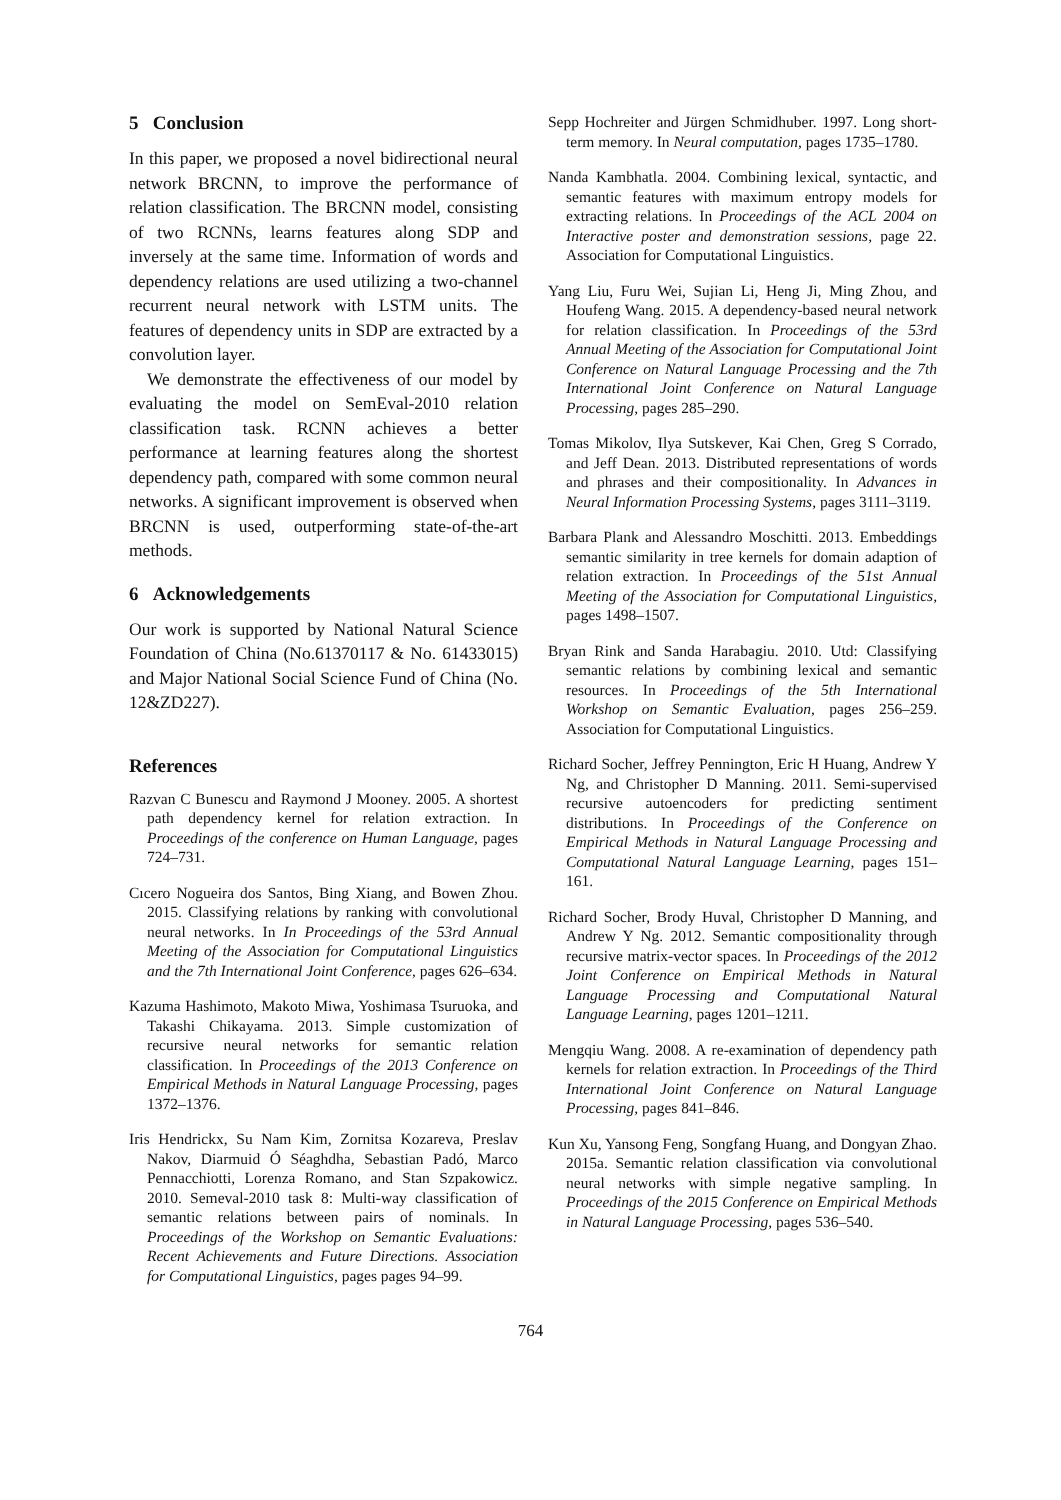5 Conclusion
In this paper, we proposed a novel bidirectional neural network BRCNN, to improve the performance of relation classification. The BRCNN model, consisting of two RCNNs, learns features along SDP and inversely at the same time. Information of words and dependency relations are used utilizing a two-channel recurrent neural network with LSTM units. The features of dependency units in SDP are extracted by a convolution layer.
We demonstrate the effectiveness of our model by evaluating the model on SemEval-2010 relation classification task. RCNN achieves a better performance at learning features along the shortest dependency path, compared with some common neural networks. A significant improvement is observed when BRCNN is used, outperforming state-of-the-art methods.
6 Acknowledgements
Our work is supported by National Natural Science Foundation of China (No.61370117 & No. 61433015) and Major National Social Science Fund of China (No. 12&ZD227).
References
Razvan C Bunescu and Raymond J Mooney. 2005. A shortest path dependency kernel for relation extraction. In Proceedings of the conference on Human Language, pages 724–731.
Cıcero Nogueira dos Santos, Bing Xiang, and Bowen Zhou. 2015. Classifying relations by ranking with convolutional neural networks. In In Proceedings of the 53rd Annual Meeting of the Association for Computational Linguistics and the 7th International Joint Conference, pages 626–634.
Kazuma Hashimoto, Makoto Miwa, Yoshimasa Tsuruoka, and Takashi Chikayama. 2013. Simple customization of recursive neural networks for semantic relation classification. In Proceedings of the 2013 Conference on Empirical Methods in Natural Language Processing, pages 1372–1376.
Iris Hendrickx, Su Nam Kim, Zornitsa Kozareva, Preslav Nakov, Diarmuid Ó Séaghdha, Sebastian Padó, Marco Pennacchiotti, Lorenza Romano, and Stan Szpakowicz. 2010. Semeval-2010 task 8: Multi-way classification of semantic relations between pairs of nominals. In Proceedings of the Workshop on Semantic Evaluations: Recent Achievements and Future Directions. Association for Computational Linguistics, pages pages 94–99.
Sepp Hochreiter and Jürgen Schmidhuber. 1997. Long short-term memory. In Neural computation, pages 1735–1780.
Nanda Kambhatla. 2004. Combining lexical, syntactic, and semantic features with maximum entropy models for extracting relations. In Proceedings of the ACL 2004 on Interactive poster and demonstration sessions, page 22. Association for Computational Linguistics.
Yang Liu, Furu Wei, Sujian Li, Heng Ji, Ming Zhou, and Houfeng Wang. 2015. A dependency-based neural network for relation classification. In Proceedings of the 53rd Annual Meeting of the Association for Computational Joint Conference on Natural Language Processing and the 7th International Joint Conference on Natural Language Processing, pages 285–290.
Tomas Mikolov, Ilya Sutskever, Kai Chen, Greg S Corrado, and Jeff Dean. 2013. Distributed representations of words and phrases and their compositionality. In Advances in Neural Information Processing Systems, pages 3111–3119.
Barbara Plank and Alessandro Moschitti. 2013. Embeddings semantic similarity in tree kernels for domain adaption of relation extraction. In Proceedings of the 51st Annual Meeting of the Association for Computational Linguistics, pages 1498–1507.
Bryan Rink and Sanda Harabagiu. 2010. Utd: Classifying semantic relations by combining lexical and semantic resources. In Proceedings of the 5th International Workshop on Semantic Evaluation, pages 256–259. Association for Computational Linguistics.
Richard Socher, Jeffrey Pennington, Eric H Huang, Andrew Y Ng, and Christopher D Manning. 2011. Semi-supervised recursive autoencoders for predicting sentiment distributions. In Proceedings of the Conference on Empirical Methods in Natural Language Processing and Computational Natural Language Learning, pages 151–161.
Richard Socher, Brody Huval, Christopher D Manning, and Andrew Y Ng. 2012. Semantic compositionality through recursive matrix-vector spaces. In Proceedings of the 2012 Joint Conference on Empirical Methods in Natural Language Processing and Computational Natural Language Learning, pages 1201–1211.
Mengqiu Wang. 2008. A re-examination of dependency path kernels for relation extraction. In Proceedings of the Third International Joint Conference on Natural Language Processing, pages 841–846.
Kun Xu, Yansong Feng, Songfang Huang, and Dongyan Zhao. 2015a. Semantic relation classification via convolutional neural networks with simple negative sampling. In Proceedings of the 2015 Conference on Empirical Methods in Natural Language Processing, pages 536–540.
764